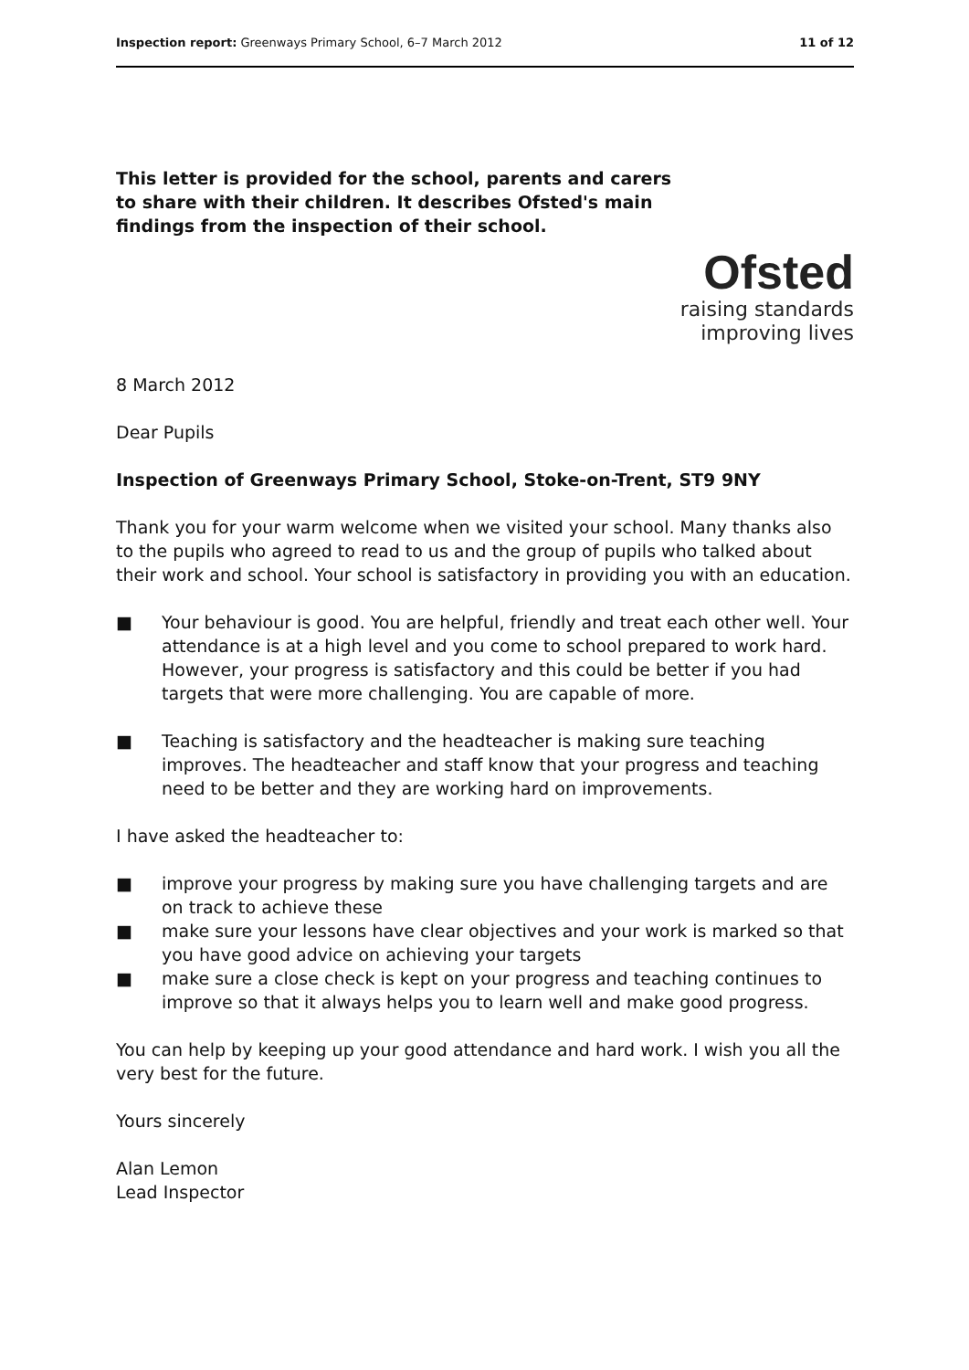Inspection report: Greenways Primary School, 6–7 March 2012 11 of 12
This letter is provided for the school, parents and carers to share with their children. It describes Ofsted's main findings from the inspection of their school.
Ofsted
raising standards
improving lives
8 March 2012
Dear Pupils
Inspection of Greenways Primary School, Stoke-on-Trent, ST9 9NY
Thank you for your warm welcome when we visited your school. Many thanks also to the pupils who agreed to read to us and the group of pupils who talked about their work and school. Your school is satisfactory in providing you with an education.
■ Your behaviour is good. You are helpful, friendly and treat each other well. Your attendance is at a high level and you come to school prepared to work hard. However, your progress is satisfactory and this could be better if you had targets that were more challenging. You are capable of more.
■ Teaching is satisfactory and the headteacher is making sure teaching improves. The headteacher and staff know that your progress and teaching need to be better and they are working hard on improvements.
I have asked the headteacher to:
■ improve your progress by making sure you have challenging targets and are on track to achieve these
■ make sure your lessons have clear objectives and your work is marked so that you have good advice on achieving your targets
■ make sure a close check is kept on your progress and teaching continues to improve so that it always helps you to learn well and make good progress.
You can help by keeping up your good attendance and hard work. I wish you all the very best for the future.
Yours sincerely
Alan Lemon
Lead Inspector